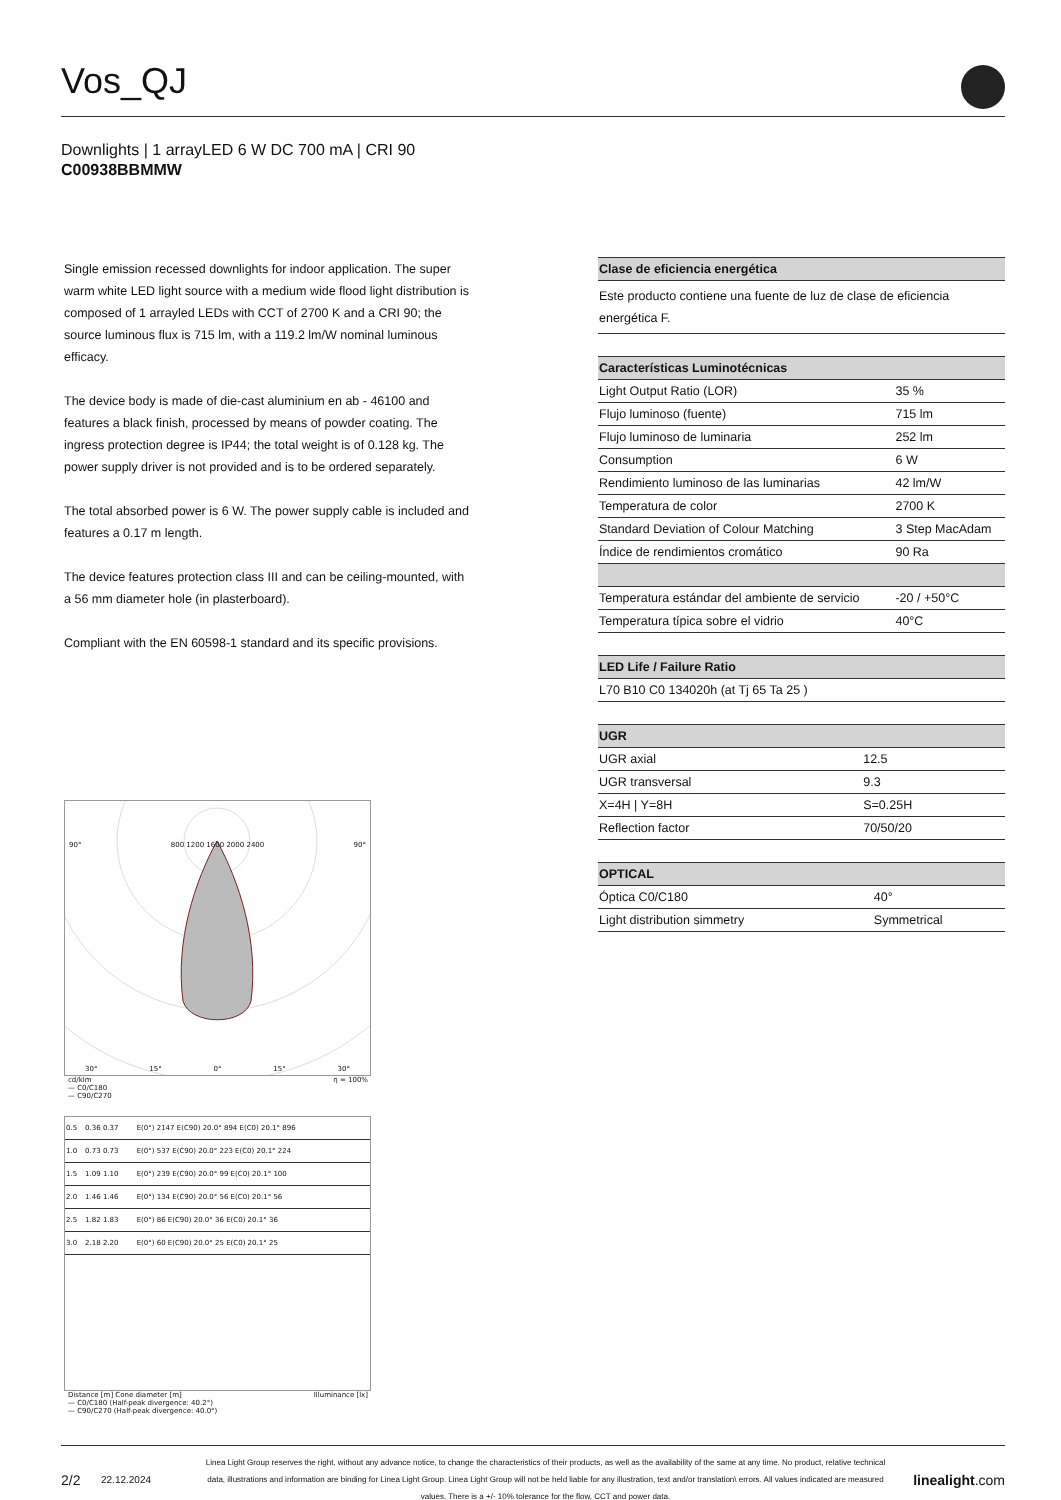Vos_QJ
Downlights | 1 arrayLED 6 W DC 700 mA | CRI 90
C00938BBMMW
Single emission recessed downlights for indoor application. The super warm white LED light source with a medium wide flood light distribution is composed of 1 arrayled LEDs with CCT of 2700 K and a CRI 90; the source luminous flux is 715 lm, with a 119.2 lm/W nominal luminous efficacy.
The device body is made of die-cast aluminium en ab - 46100 and features a black finish, processed by means of powder coating. The ingress protection degree is IP44; the total weight is of 0.128 kg. The power supply driver is not provided and is to be ordered separately.
The total absorbed power is 6 W. The power supply cable is included and features a 0.17 m length.
The device features protection class III and can be ceiling-mounted, with a 56 mm diameter hole (in plasterboard).
Compliant with the EN 60598-1 standard and its specific provisions.
| Clase de eficiencia energética |
| --- |
| Este producto contiene una fuente de luz de clase de eficiencia energética F. |
| Características Luminotécnicas | |
| --- | --- |
| Light Output Ratio (LOR) | 35 % |
| Flujo luminoso (fuente) | 715 lm |
| Flujo luminoso de luminaria | 252 lm |
| Consumption | 6 W |
| Rendimiento luminoso de las luminarias | 42 lm/W |
| Temperatura de color | 2700 K |
| Standard Deviation of Colour Matching | 3 Step MacAdam |
| Índice de rendimientos cromático | 90 Ra |
| Temperatura estándar del ambiente de servicio | -20 / +50°C |
| Temperatura típica sobre el vidrio | 40°C |
| LED Life / Failure Ratio |
| --- |
| L70 B10 C0 134020h (at Tj 65 Ta 25 ) |
| UGR | |
| --- | --- |
| UGR axial | 12.5 |
| UGR transversal | 9.3 |
| X=4H / Y=8H | S=0.25H |
| Reflection factor | 70/50/20 |
| OPTICAL | |
| --- | --- |
| Óptica C0/C180 | 40° |
| Light distribution simmetry | Symmetrical |
90° 800 1200 1600 2000 2400 90°
30° 15° 0° 15° 30°
cd/klm η = 100%
— C0/C180
— C90/C270
| 0.5 | 0.36 0.37 | E(0°) 2147 E(C90) 20.0° 894 E(C0) 20.1° 896 |
| 1.0 | 0.73 0.73 | E(0°) 537 E(C90) 20.0° 223 E(C0) 20.1° 224 |
| 1.5 | 1.09 1.10 | E(0°) 239 E(C90) 20.0° 99 E(C0) 20.1° 100 |
| 2.0 | 1.46 1.46 | E(0°) 134 E(C90) 20.0° 56 E(C0) 20.1° 56 |
| 2.5 | 1.82 1.83 | E(0°) 86 E(C90) 20.0° 36 E(C0) 20.1° 36 |
| 3.0 | 2.18 2.20 | E(0°) 60 E(C90) 20.0° 25 E(C0) 20.1° 25 |
Distance [m] Cone diameter [m] Illuminance [lx]
— C0/C180 (Half-peak divergence: 40.2°)
— C90/C270 (Half-peak divergence: 40.0°)
2/2 22.12.2024 Linea Light Group reserves the right, without any advance notice, to change the characteristics of their products, as well as the availability of the same at any time. No product, relative technical data, illustrations and information are binding for Linea Light Group. Linea Light Group will not be held liable for any illustration, text and/or translation\ errors. All values indicated are measured values. There is a +/- 10% tolerance for the flow, CCT and power data. linealight.com